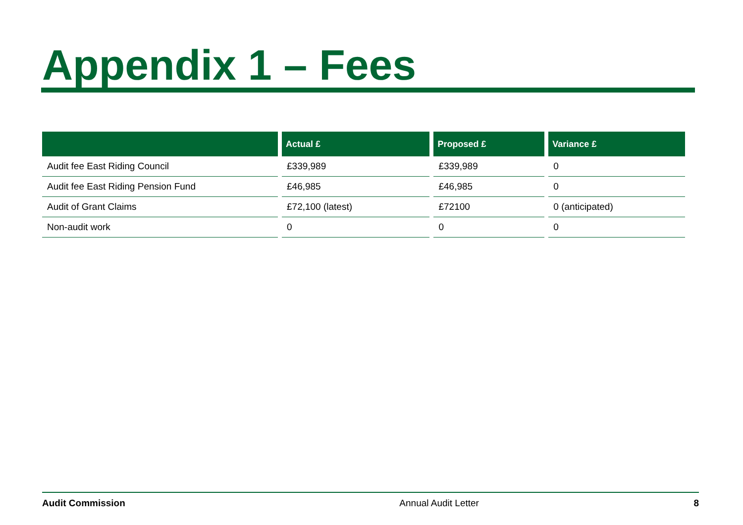Appendix 1 – Fees
| | Actual £ | Proposed £ | Variance £ |
| --- | --- | --- | --- |
| Audit fee East Riding Council | £339,989 | £339,989 | 0 |
| Audit fee East Riding Pension Fund | £46,985 | £46,985 | 0 |
| Audit of Grant Claims | £72,100 (latest) | £72100 | 0 (anticipated) |
| Non-audit work | 0 | 0 | 0 |
Audit Commission Annual Audit Letter 8